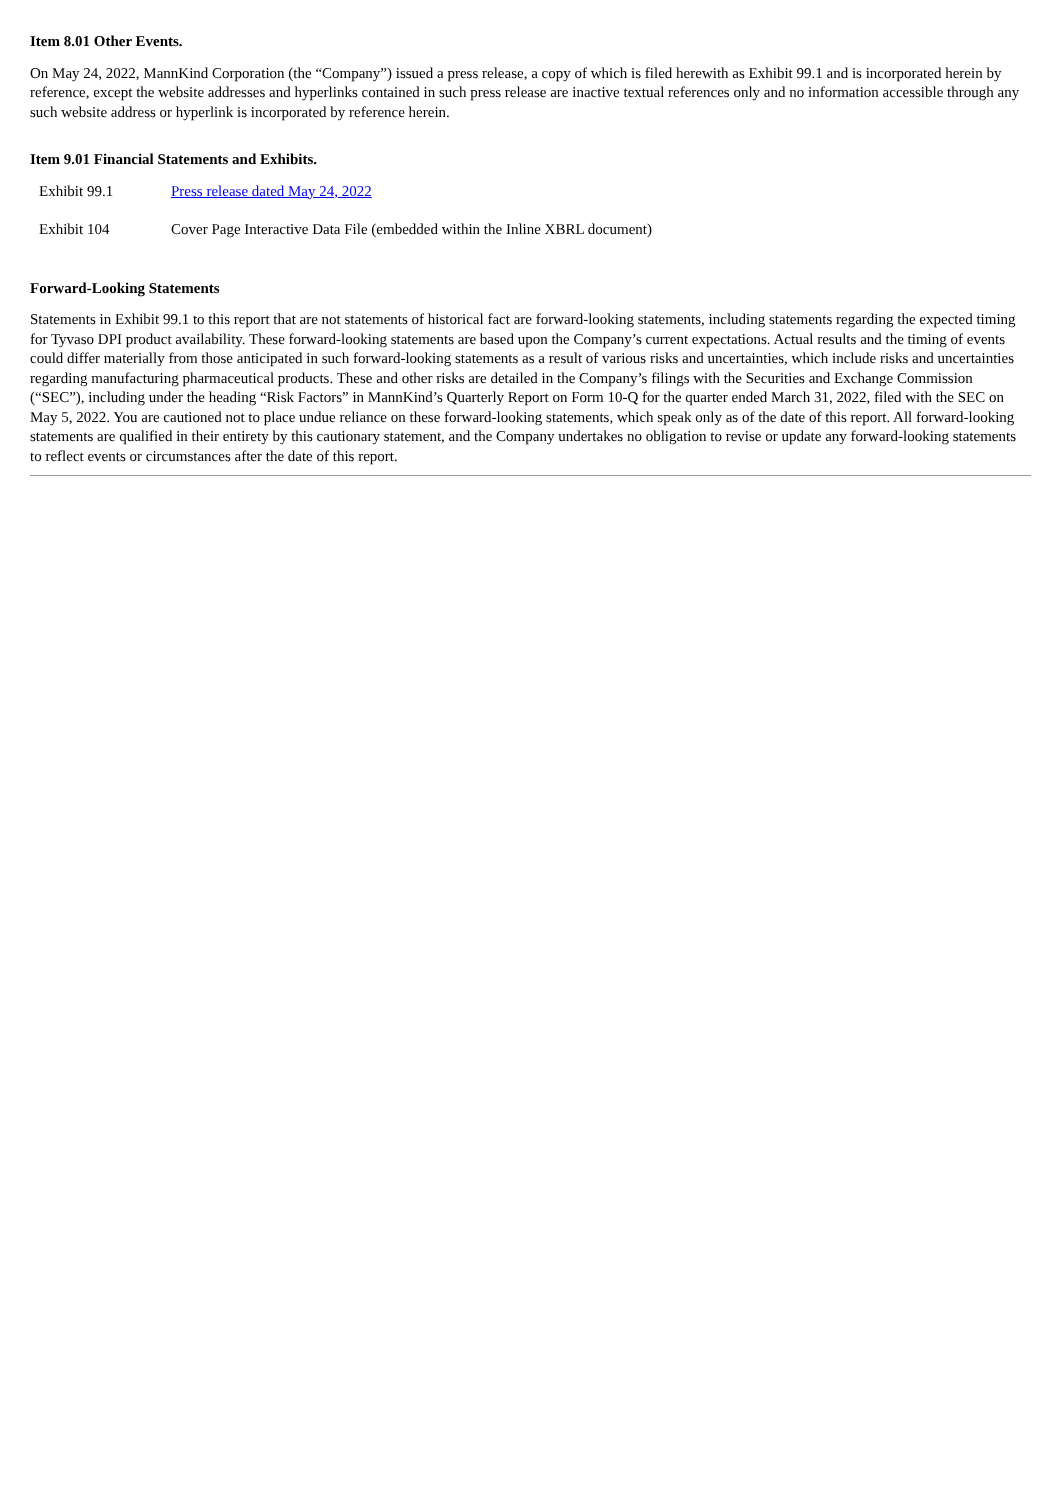Item 8.01 Other Events.
On May 24, 2022, MannKind Corporation (the “Company”) issued a press release, a copy of which is filed herewith as Exhibit 99.1 and is incorporated herein by reference, except the website addresses and hyperlinks contained in such press release are inactive textual references only and no information accessible through any such website address or hyperlink is incorporated by reference herein.
Item 9.01 Financial Statements and Exhibits.
| Exhibit 99.1 | Press release dated May 24, 2022 |
| Exhibit 104 | Cover Page Interactive Data File (embedded within the Inline XBRL document) |
Forward-Looking Statements
Statements in Exhibit 99.1 to this report that are not statements of historical fact are forward-looking statements, including statements regarding the expected timing for Tyvaso DPI product availability. These forward-looking statements are based upon the Company’s current expectations. Actual results and the timing of events could differ materially from those anticipated in such forward-looking statements as a result of various risks and uncertainties, which include risks and uncertainties regarding manufacturing pharmaceutical products. These and other risks are detailed in the Company’s filings with the Securities and Exchange Commission (“SEC”), including under the heading “Risk Factors” in MannKind’s Quarterly Report on Form 10-Q for the quarter ended March 31, 2022, filed with the SEC on May 5, 2022. You are cautioned not to place undue reliance on these forward-looking statements, which speak only as of the date of this report. All forward-looking statements are qualified in their entirety by this cautionary statement, and the Company undertakes no obligation to revise or update any forward-looking statements to reflect events or circumstances after the date of this report.